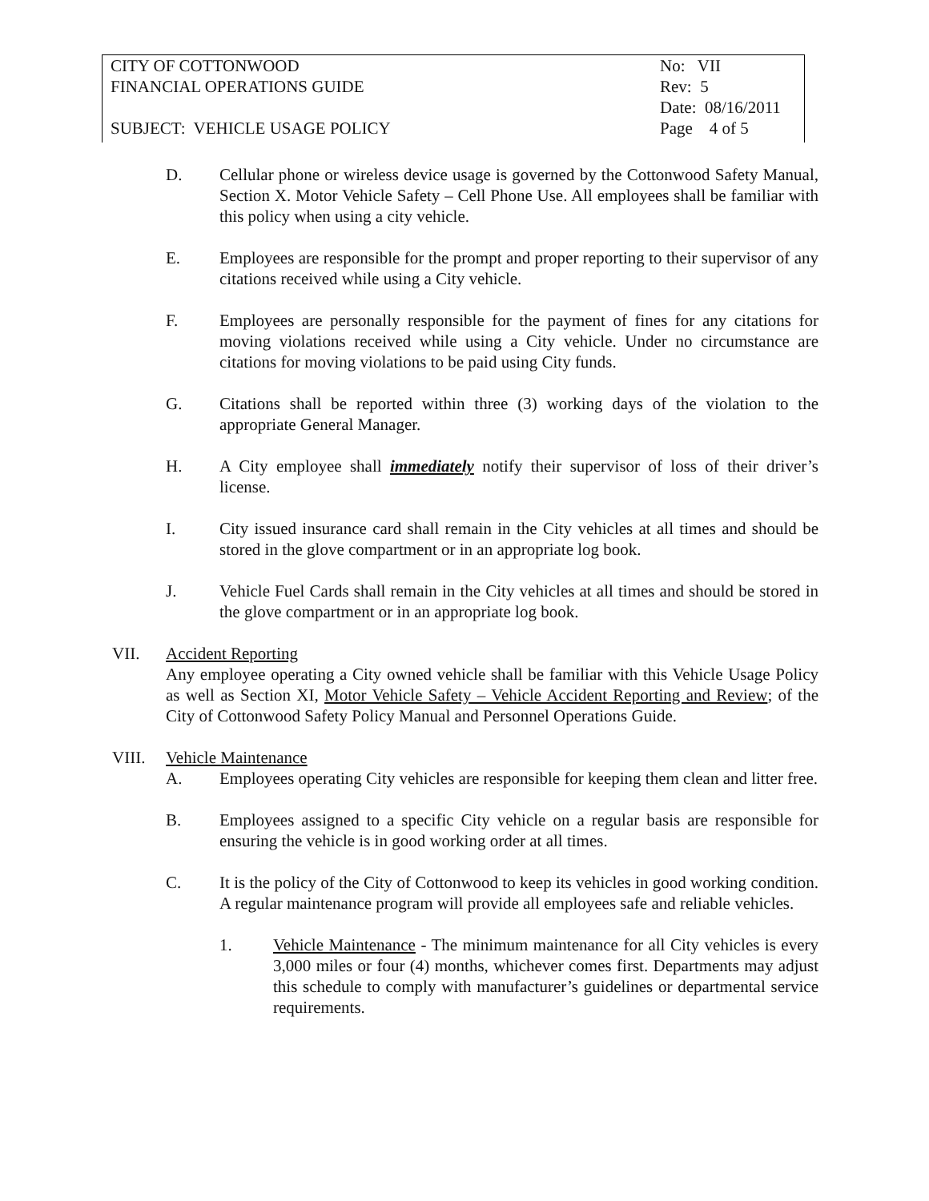CITY OF COTTONWOOD No: VII
FINANCIAL OPERATIONS GUIDE Rev: 5
Date: 08/16/2011
SUBJECT: VEHICLE USAGE POLICY Page 4 of 5
D. Cellular phone or wireless device usage is governed by the Cottonwood Safety Manual, Section X. Motor Vehicle Safety – Cell Phone Use. All employees shall be familiar with this policy when using a city vehicle.
E. Employees are responsible for the prompt and proper reporting to their supervisor of any citations received while using a City vehicle.
F. Employees are personally responsible for the payment of fines for any citations for moving violations received while using a City vehicle. Under no circumstance are citations for moving violations to be paid using City funds.
G. Citations shall be reported within three (3) working days of the violation to the appropriate General Manager.
H. A City employee shall immediately notify their supervisor of loss of their driver’s license.
I. City issued insurance card shall remain in the City vehicles at all times and should be stored in the glove compartment or in an appropriate log book.
J. Vehicle Fuel Cards shall remain in the City vehicles at all times and should be stored in the glove compartment or in an appropriate log book.
VII. Accident Reporting
Any employee operating a City owned vehicle shall be familiar with this Vehicle Usage Policy as well as Section XI, Motor Vehicle Safety – Vehicle Accident Reporting and Review; of the City of Cottonwood Safety Policy Manual and Personnel Operations Guide.
VIII. Vehicle Maintenance
A. Employees operating City vehicles are responsible for keeping them clean and litter free.
B. Employees assigned to a specific City vehicle on a regular basis are responsible for ensuring the vehicle is in good working order at all times.
C. It is the policy of the City of Cottonwood to keep its vehicles in good working condition. A regular maintenance program will provide all employees safe and reliable vehicles.
1. Vehicle Maintenance - The minimum maintenance for all City vehicles is every 3,000 miles or four (4) months, whichever comes first. Departments may adjust this schedule to comply with manufacturer’s guidelines or departmental service requirements.